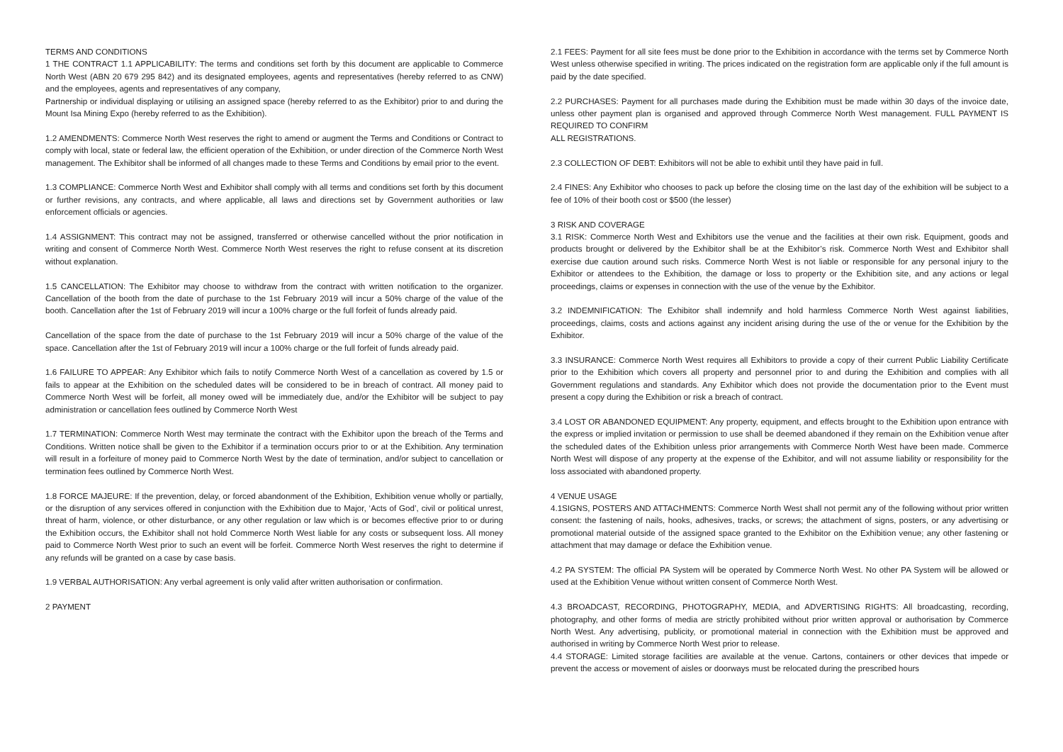TERMS AND CONDITIONS
1 THE CONTRACT 1.1 APPLICABILITY: The terms and conditions set forth by this document are applicable to Commerce North West (ABN 20 679 295 842) and its designated employees, agents and representatives (hereby referred to as CNW) and the employees, agents and representatives of any company,
Partnership or individual displaying or utilising an assigned space (hereby referred to as the Exhibitor) prior to and during the Mount Isa Mining Expo (hereby referred to as the Exhibition).
1.2 AMENDMENTS: Commerce North West reserves the right to amend or augment the Terms and Conditions or Contract to comply with local, state or federal law, the efficient operation of the Exhibition, or under direction of the Commerce North West management. The Exhibitor shall be informed of all changes made to these Terms and Conditions by email prior to the event.
1.3 COMPLIANCE: Commerce North West and Exhibitor shall comply with all terms and conditions set forth by this document or further revisions, any contracts, and where applicable, all laws and directions set by Government authorities or law enforcement officials or agencies.
1.4 ASSIGNMENT: This contract may not be assigned, transferred or otherwise cancelled without the prior notification in writing and consent of Commerce North West. Commerce North West reserves the right to refuse consent at its discretion without explanation.
1.5 CANCELLATION: The Exhibitor may choose to withdraw from the contract with written notification to the organizer. Cancellation of the booth from the date of purchase to the 1st February 2019 will incur a 50% charge of the value of the booth. Cancellation after the 1st of February 2019 will incur a 100% charge or the full forfeit of funds already paid.
Cancellation of the space from the date of purchase to the 1st February 2019 will incur a 50% charge of the value of the space. Cancellation after the 1st of February 2019 will incur a 100% charge or the full forfeit of funds already paid.
1.6 FAILURE TO APPEAR: Any Exhibitor which fails to notify Commerce North West of a cancellation as covered by 1.5 or fails to appear at the Exhibition on the scheduled dates will be considered to be in breach of contract. All money paid to Commerce North West will be forfeit, all money owed will be immediately due, and/or the Exhibitor will be subject to pay administration or cancellation fees outlined by Commerce North West
1.7 TERMINATION: Commerce North West may terminate the contract with the Exhibitor upon the breach of the Terms and Conditions. Written notice shall be given to the Exhibitor if a termination occurs prior to or at the Exhibition. Any termination will result in a forfeiture of money paid to Commerce North West by the date of termination, and/or subject to cancellation or termination fees outlined by Commerce North West.
1.8 FORCE MAJEURE: If the prevention, delay, or forced abandonment of the Exhibition, Exhibition venue wholly or partially, or the disruption of any services offered in conjunction with the Exhibition due to Major, ‘Acts of God’, civil or political unrest, threat of harm, violence, or other disturbance, or any other regulation or law which is or becomes effective prior to or during the Exhibition occurs, the Exhibitor shall not hold Commerce North West liable for any costs or subsequent loss. All money paid to Commerce North West prior to such an event will be forfeit. Commerce North West reserves the right to determine if any refunds will be granted on a case by case basis.
1.9 VERBAL AUTHORISATION: Any verbal agreement is only valid after written authorisation or confirmation.
2 PAYMENT
2.1 FEES: Payment for all site fees must be done prior to the Exhibition in accordance with the terms set by Commerce North West unless otherwise specified in writing. The prices indicated on the registration form are applicable only if the full amount is paid by the date specified.
2.2 PURCHASES: Payment for all purchases made during the Exhibition must be made within 30 days of the invoice date, unless other payment plan is organised and approved through Commerce North West management. FULL PAYMENT IS REQUIRED TO CONFIRM
ALL REGISTRATIONS.
2.3 COLLECTION OF DEBT: Exhibitors will not be able to exhibit until they have paid in full.
2.4 FINES: Any Exhibitor who chooses to pack up before the closing time on the last day of the exhibition will be subject to a fee of 10% of their booth cost or $500 (the lesser)
3 RISK AND COVERAGE
3.1 RISK: Commerce North West and Exhibitors use the venue and the facilities at their own risk. Equipment, goods and products brought or delivered by the Exhibitor shall be at the Exhibitor’s risk. Commerce North West and Exhibitor shall exercise due caution around such risks. Commerce North West is not liable or responsible for any personal injury to the Exhibitor or attendees to the Exhibition, the damage or loss to property or the Exhibition site, and any actions or legal proceedings, claims or expenses in connection with the use of the venue by the Exhibitor.
3.2 INDEMNIFICATION: The Exhibitor shall indemnify and hold harmless Commerce North West against liabilities, proceedings, claims, costs and actions against any incident arising during the use of the or venue for the Exhibition by the Exhibitor.
3.3 INSURANCE: Commerce North West requires all Exhibitors to provide a copy of their current Public Liability Certificate prior to the Exhibition which covers all property and personnel prior to and during the Exhibition and complies with all Government regulations and standards. Any Exhibitor which does not provide the documentation prior to the Event must present a copy during the Exhibition or risk a breach of contract.
3.4 LOST OR ABANDONED EQUIPMENT: Any property, equipment, and effects brought to the Exhibition upon entrance with the express or implied invitation or permission to use shall be deemed abandoned if they remain on the Exhibition venue after the scheduled dates of the Exhibition unless prior arrangements with Commerce North West have been made. Commerce North West will dispose of any property at the expense of the Exhibitor, and will not assume liability or responsibility for the loss associated with abandoned property.
4 VENUE USAGE
4.1SIGNS, POSTERS AND ATTACHMENTS: Commerce North West shall not permit any of the following without prior written consent: the fastening of nails, hooks, adhesives, tracks, or screws; the attachment of signs, posters, or any advertising or promotional material outside of the assigned space granted to the Exhibitor on the Exhibition venue; any other fastening or attachment that may damage or deface the Exhibition venue.
4.2 PA SYSTEM: The official PA System will be operated by Commerce North West. No other PA System will be allowed or used at the Exhibition Venue without written consent of Commerce North West.
4.3 BROADCAST, RECORDING, PHOTOGRAPHY, MEDIA, and ADVERTISING RIGHTS: All broadcasting, recording, photography, and other forms of media are strictly prohibited without prior written approval or authorisation by Commerce North West. Any advertising, publicity, or promotional material in connection with the Exhibition must be approved and authorised in writing by Commerce North West prior to release.
4.4 STORAGE: Limited storage facilities are available at the venue. Cartons, containers or other devices that impede or prevent the access or movement of aisles or doorways must be relocated during the prescribed hours